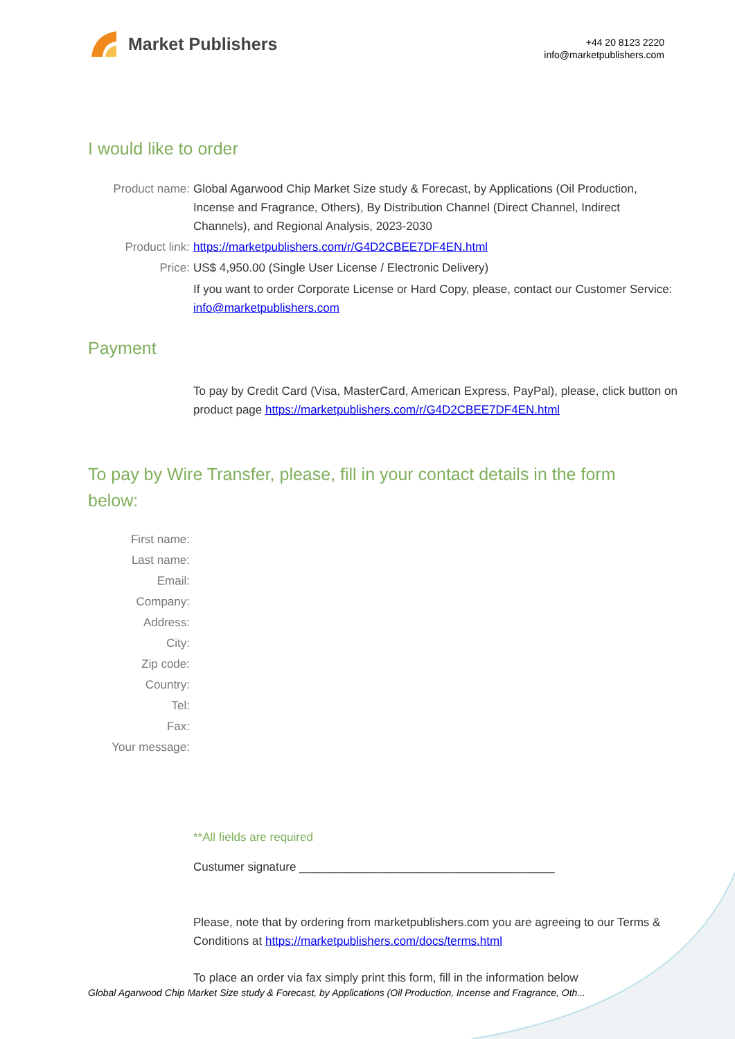Market Publishers
+44 20 8123 2220
info@marketpublishers.com
I would like to order
Product name: Global Agarwood Chip Market Size study & Forecast, by Applications (Oil Production, Incense and Fragrance, Others), By Distribution Channel (Direct Channel, Indirect Channels), and Regional Analysis, 2023-2030
Product link: https://marketpublishers.com/r/G4D2CBEE7DF4EN.html
Price: US$ 4,950.00 (Single User License / Electronic Delivery)
If you want to order Corporate License or Hard Copy, please, contact our Customer Service:
info@marketpublishers.com
Payment
To pay by Credit Card (Visa, MasterCard, American Express, PayPal), please, click button on product page https://marketpublishers.com/r/G4D2CBEE7DF4EN.html
To pay by Wire Transfer, please, fill in your contact details in the form below:
First name:
Last name:
Email:
Company:
Address:
City:
Zip code:
Country:
Tel:
Fax:
Your message:
**All fields are required
Custumer signature _______________________________________
Please, note that by ordering from marketpublishers.com you are agreeing to our Terms & Conditions at https://marketpublishers.com/docs/terms.html
To place an order via fax simply print this form, fill in the information below
Global Agarwood Chip Market Size study & Forecast, by Applications (Oil Production, Incense and Fragrance, Oth...